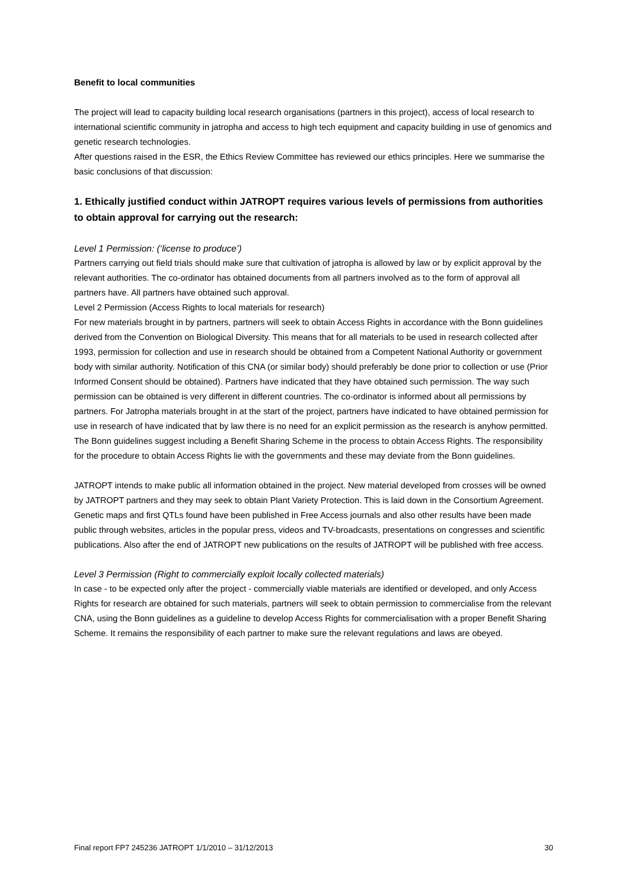Benefit to local communities
The project will lead to capacity building local research organisations (partners in this project), access of local research to international scientific community in jatropha and access to high tech equipment and capacity building in use of genomics and genetic research technologies.
After questions raised in the ESR, the Ethics Review Committee has reviewed our ethics principles. Here we summarise the basic conclusions of that discussion:
1. Ethically justified conduct within JATROPT requires various levels of permissions from authorities to obtain approval for carrying out the research:
Level 1 Permission: (‘license to produce’)
Partners carrying out field trials should make sure that cultivation of jatropha is allowed by law or by explicit approval by the relevant authorities. The co-ordinator has obtained documents from all partners involved as to the form of approval all partners have. All partners have obtained such approval.
Level 2 Permission (Access Rights to local materials for research)
For new materials brought in by partners, partners will seek to obtain Access Rights in accordance with the Bonn guidelines derived from the Convention on Biological Diversity. This means that for all materials to be used in research collected after 1993, permission for collection and use in research should be obtained from a Competent National Authority or government body with similar authority. Notification of this CNA (or similar body) should preferably be done prior to collection or use (Prior Informed Consent should be obtained). Partners have indicated that they have obtained such permission. The way such permission can be obtained is very different in different countries. The co-ordinator is informed about all permissions by partners. For Jatropha materials brought in at the start of the project, partners have indicated to have obtained permission for use in research of have indicated that by law there is no need for an explicit permission as the research is anyhow permitted.
The Bonn guidelines suggest including a Benefit Sharing Scheme in the process to obtain Access Rights. The responsibility for the procedure to obtain Access Rights lie with the governments and these may deviate from the Bonn guidelines.
JATROPT intends to make public all information obtained in the project. New material developed from crosses will be owned by JATROPT partners and they may seek to obtain Plant Variety Protection. This is laid down in the Consortium Agreement. Genetic maps and first QTLs found have been published in Free Access journals and also other results have been made public through websites, articles in the popular press, videos and TV-broadcasts, presentations on congresses and scientific publications. Also after the end of JATROPT new publications on the results of JATROPT will be published with free access.
Level 3 Permission (Right to commercially exploit locally collected materials)
In case - to be expected only after the project - commercially viable materials are identified or developed, and only Access Rights for research are obtained for such materials, partners will seek to obtain permission to commercialise from the relevant CNA, using the Bonn guidelines as a guideline to develop Access Rights for commercialisation with a proper Benefit Sharing Scheme. It remains the responsibility of each partner to make sure the relevant regulations and laws are obeyed.
Final report FP7 245236 JATROPT 1/1/2010 – 31/12/2013 30